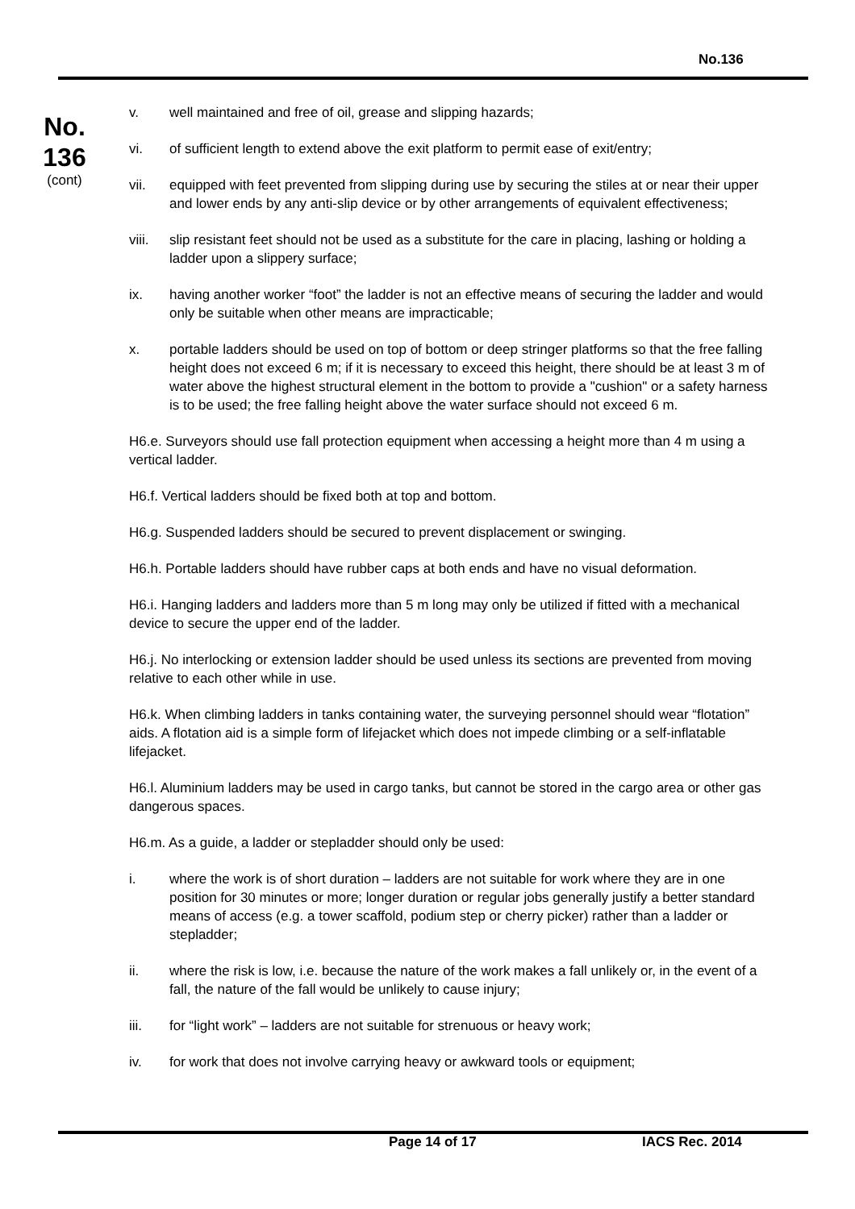No.136
No.
136
(cont)
v. well maintained and free of oil, grease and slipping hazards;
vi. of sufficient length to extend above the exit platform to permit ease of exit/entry;
vii. equipped with feet prevented from slipping during use by securing the stiles at or near their upper and lower ends by any anti-slip device or by other arrangements of equivalent effectiveness;
viii. slip resistant feet should not be used as a substitute for the care in placing, lashing or holding a ladder upon a slippery surface;
ix. having another worker “foot” the ladder is not an effective means of securing the ladder and would only be suitable when other means are impracticable;
x. portable ladders should be used on top of bottom or deep stringer platforms so that the free falling height does not exceed 6 m; if it is necessary to exceed this height, there should be at least 3 m of water above the highest structural element in the bottom to provide a "cushion" or a safety harness is to be used; the free falling height above the water surface should not exceed 6 m.
H6.e. Surveyors should use fall protection equipment when accessing a height more than 4 m using a vertical ladder.
H6.f. Vertical ladders should be fixed both at top and bottom.
H6.g. Suspended ladders should be secured to prevent displacement or swinging.
H6.h. Portable ladders should have rubber caps at both ends and have no visual deformation.
H6.i. Hanging ladders and ladders more than 5 m long may only be utilized if fitted with a mechanical device to secure the upper end of the ladder.
H6.j. No interlocking or extension ladder should be used unless its sections are prevented from moving relative to each other while in use.
H6.k. When climbing ladders in tanks containing water, the surveying personnel should wear “flotation” aids. A flotation aid is a simple form of lifejacket which does not impede climbing or a self-inflatable lifejacket.
H6.l. Aluminium ladders may be used in cargo tanks, but cannot be stored in the cargo area or other gas dangerous spaces.
H6.m. As a guide, a ladder or stepladder should only be used:
i. where the work is of short duration – ladders are not suitable for work where they are in one position for 30 minutes or more; longer duration or regular jobs generally justify a better standard means of access (e.g. a tower scaffold, podium step or cherry picker) rather than a ladder or stepladder;
ii. where the risk is low, i.e. because the nature of the work makes a fall unlikely or, in the event of a fall, the nature of the fall would be unlikely to cause injury;
iii. for “light work” – ladders are not suitable for strenuous or heavy work;
iv. for work that does not involve carrying heavy or awkward tools or equipment;
Page 14 of 17 IACS Rec. 2014